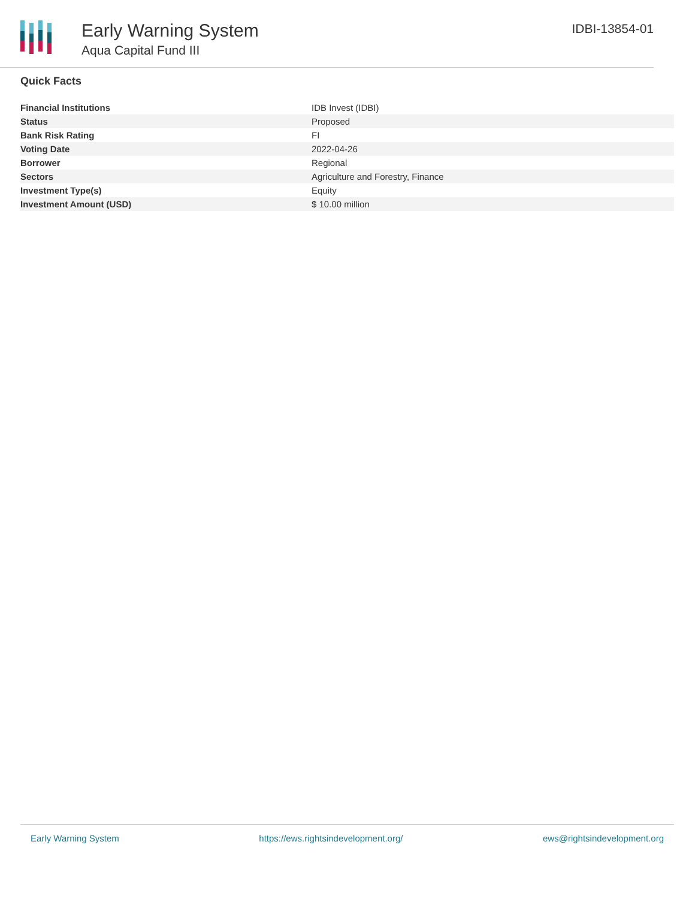Early Warning System
Aqua Capital Fund III
IDBI-13854-01
Quick Facts
| Financial Institutions | IDB Invest (IDBI) |
| Status | Proposed |
| Bank Risk Rating | FI |
| Voting Date | 2022-04-26 |
| Borrower | Regional |
| Sectors | Agriculture and Forestry, Finance |
| Investment Type(s) | Equity |
| Investment Amount (USD) | $ 10.00 million |
Early Warning System https://ews.rightsindevelopment.org/ ews@rightsindevelopment.org